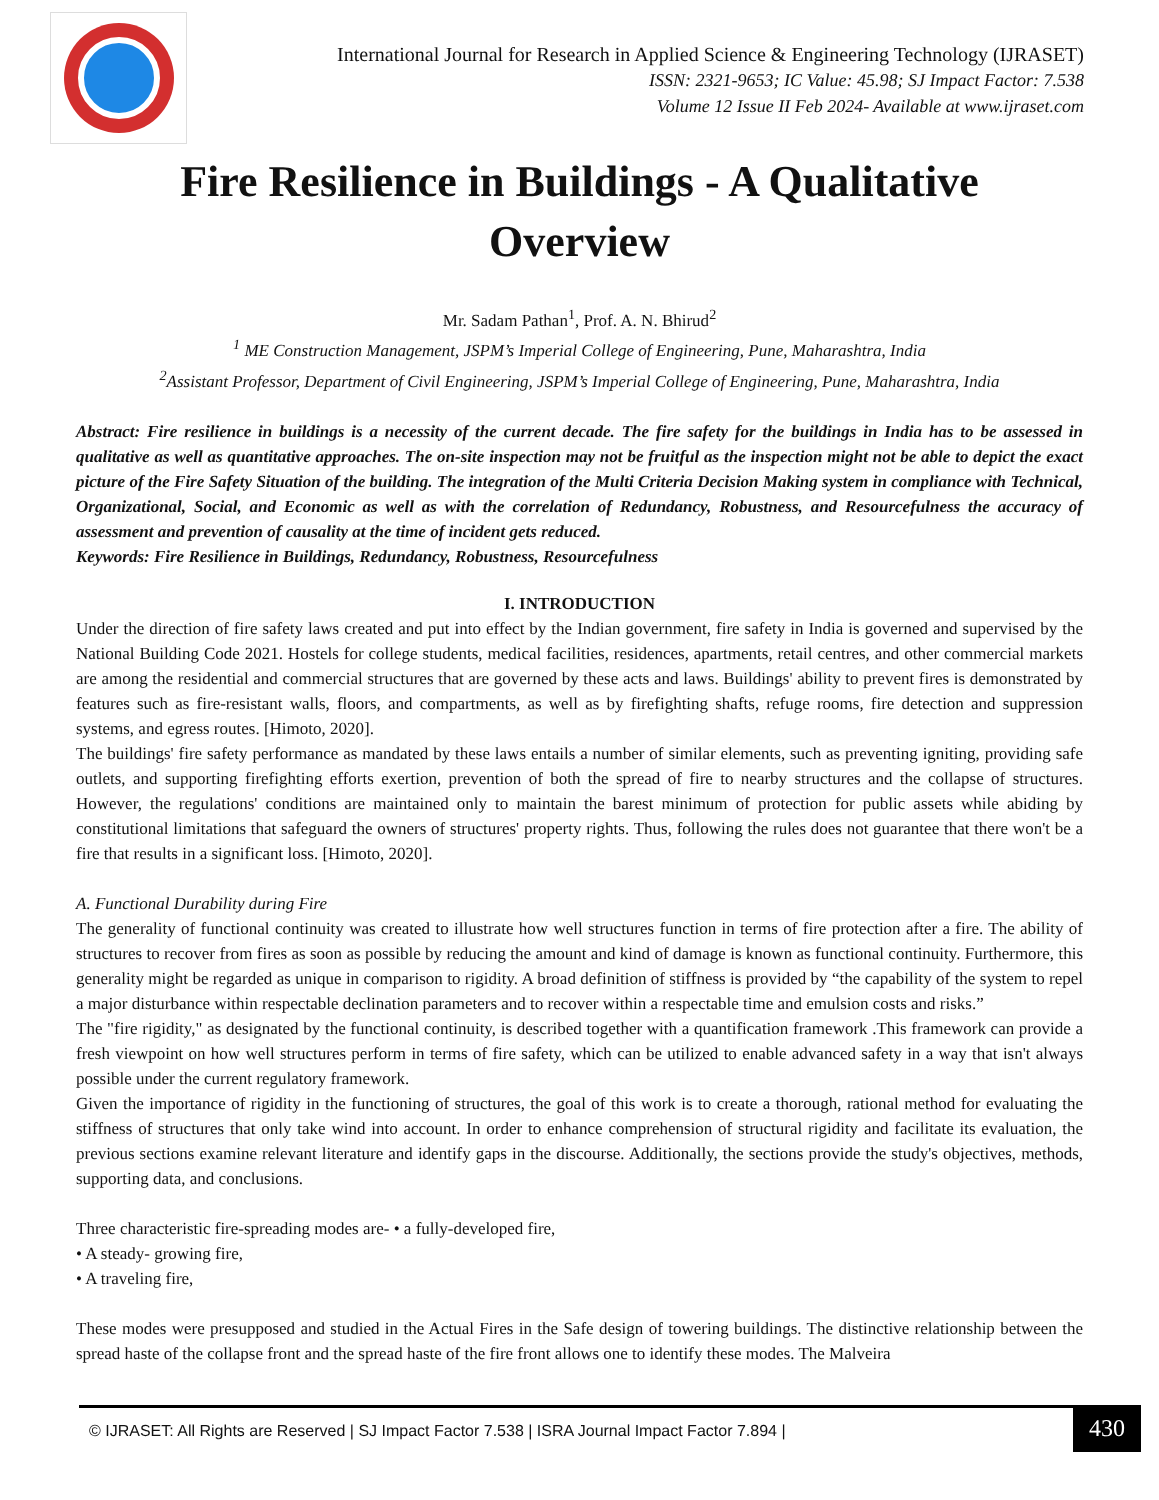International Journal for Research in Applied Science & Engineering Technology (IJRASET)
ISSN: 2321-9653; IC Value: 45.98; SJ Impact Factor: 7.538
Volume 12 Issue II Feb 2024- Available at www.ijraset.com
Fire Resilience in Buildings - A Qualitative Overview
Mr. Sadam Pathan<sup>1</sup>, Prof. A. N. Bhirud<sup>2</sup>
<sup>1</sup> ME Construction Management, JSPM’s Imperial College of Engineering, Pune, Maharashtra, India
<sup>2</sup> Assistant Professor, Department of Civil Engineering, JSPM’s Imperial College of Engineering, Pune, Maharashtra, India
Abstract: Fire resilience in buildings is a necessity of the current decade. The fire safety for the buildings in India has to be assessed in qualitative as well as quantitative approaches. The on-site inspection may not be fruitful as the inspection might not be able to depict the exact picture of the Fire Safety Situation of the building. The integration of the Multi Criteria Decision Making system in compliance with Technical, Organizational, Social, and Economic as well as with the correlation of Redundancy, Robustness, and Resourcefulness the accuracy of assessment and prevention of causality at the time of incident gets reduced.
Keywords: Fire Resilience in Buildings, Redundancy, Robustness, Resourcefulness
I. INTRODUCTION
Under the direction of fire safety laws created and put into effect by the Indian government, fire safety in India is governed and supervised by the National Building Code 2021. Hostels for college students, medical facilities, residences, apartments, retail centres, and other commercial markets are among the residential and commercial structures that are governed by these acts and laws. Buildings' ability to prevent fires is demonstrated by features such as fire-resistant walls, floors, and compartments, as well as by firefighting shafts, refuge rooms, fire detection and suppression systems, and egress routes. [Himoto, 2020].
The buildings' fire safety performance as mandated by these laws entails a number of similar elements, such as preventing igniting, providing safe outlets, and supporting firefighting efforts exertion, prevention of both the spread of fire to nearby structures and the collapse of structures. However, the regulations' conditions are maintained only to maintain the barest minimum of protection for public assets while abiding by constitutional limitations that safeguard the owners of structures' property rights. Thus, following the rules does not guarantee that there won't be a fire that results in a significant loss. [Himoto, 2020].
A. Functional Durability during Fire
The generality of functional continuity was created to illustrate how well structures function in terms of fire protection after a fire. The ability of structures to recover from fires as soon as possible by reducing the amount and kind of damage is known as functional continuity. Furthermore, this generality might be regarded as unique in comparison to rigidity. A broad definition of stiffness is provided by “the capability of the system to repel a major disturbance within respectable declination parameters and to recover within a respectable time and emulsion costs and risks.”
The "fire rigidity," as designated by the functional continuity, is described together with a quantification framework .This framework can provide a fresh viewpoint on how well structures perform in terms of fire safety, which can be utilized to enable advanced safety in a way that isn't always possible under the current regulatory framework.
Given the importance of rigidity in the functioning of structures, the goal of this work is to create a thorough, rational method for evaluating the stiffness of structures that only take wind into account. In order to enhance comprehension of structural rigidity and facilitate its evaluation, the previous sections examine relevant literature and identify gaps in the discourse. Additionally, the sections provide the study's objectives, methods, supporting data, and conclusions.
Three characteristic fire-spreading modes are- • a fully-developed fire,
• A steady- growing fire,
• A traveling fire,
These modes were presupposed and studied in the Actual Fires in the Safe design of towering buildings. The distinctive relationship between the spread haste of the collapse front and the spread haste of the fire front allows one to identify these modes. The Malveira
© IJRASET: All Rights are Reserved | SJ Impact Factor 7.538 | ISRA Journal Impact Factor 7.894 | 430